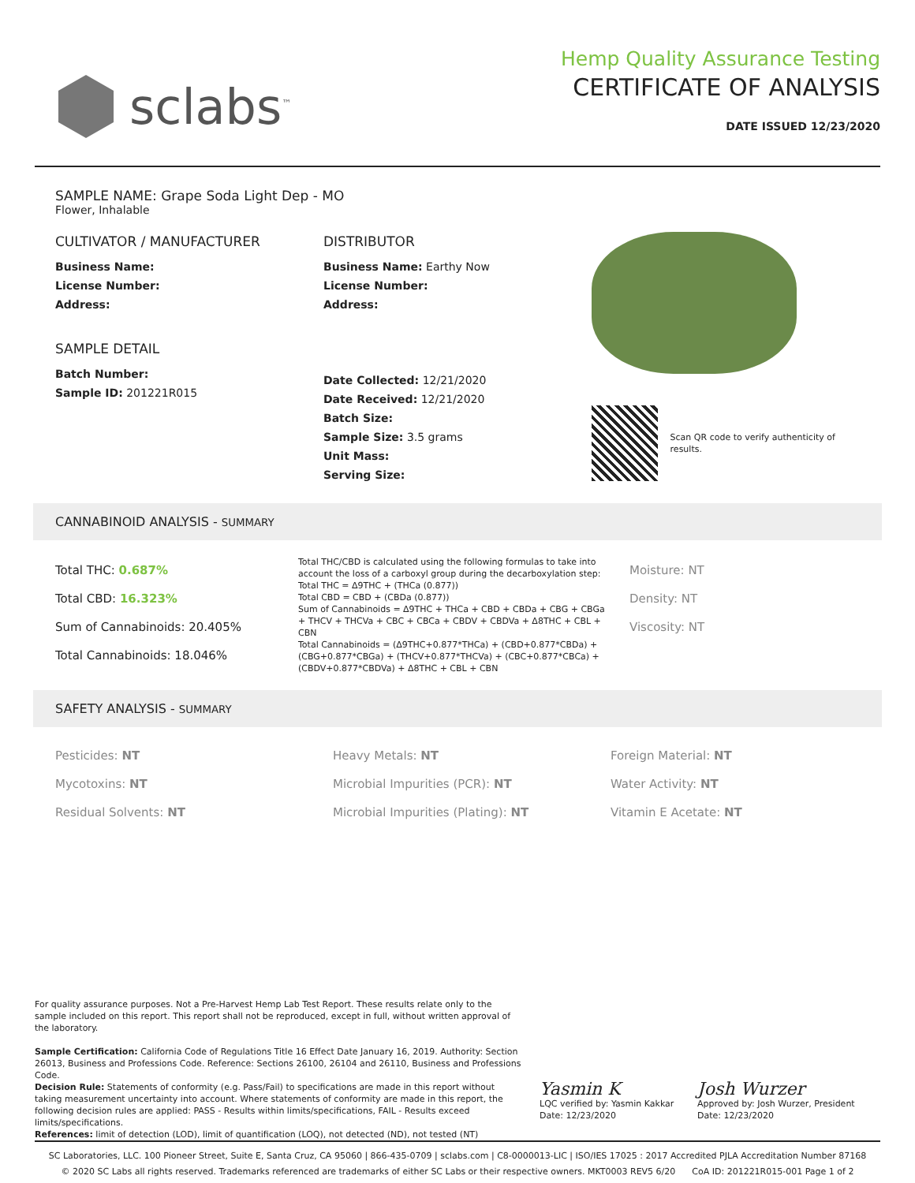sclabs<sup>™</sup>
Hemp Quality Assurance Testing
CERTIFICATE OF ANALYSIS
DATE ISSUED 12/23/2020
SAMPLE NAME: Grape Soda Light Dep - MO
Flower, Inhalable
CULTIVATOR / MANUFACTURER
Business Name:
License Number:
Address:
SAMPLE DETAIL
Batch Number:
Sample ID: 201221R015
DISTRIBUTOR
Business Name: Earthy Now
License Number:
Address:
Date Collected: 12/21/2020
Date Received: 12/21/2020
Batch Size:
Sample Size: 3.5 grams
Unit Mass:
Serving Size:
Scan QR code to verify authenticity of results.
CANNABINOID ANALYSIS - SUMMARY
Total THC: 0.687%
Total CBD: 16.323%
Sum of Cannabinoids: 20.405%
Total Cannabinoids: 18.046%
Total THC/CBD is calculated using the following formulas to take into account the loss of a carboxyl group during the decarboxylation step:
Total THC = Δ9THC + (THCa (0.877))
Total CBD = CBD + (CBDa (0.877))
Sum of Cannabinoids = Δ9THC + THCa + CBD + CBDa + CBG + CBGa + THCV + THCVa + CBC + CBCa + CBDV + CBDVa + Δ8THC + CBL + CBN
Total Cannabinoids = (Δ9THC+0.877*THCa) + (CBD+0.877*CBDa) + (CBG+0.877*CBGa) + (THCV+0.877*THCVa) + (CBC+0.877*CBCa) + (CBDV+0.877*CBDVa) + Δ8THC + CBL + CBN
Moisture: NT
Density: NT
Viscosity: NT
SAFETY ANALYSIS - SUMMARY
Pesticides: NT
Mycotoxins: NT
Residual Solvents: NT
Heavy Metals: NT
Microbial Impurities (PCR): NT
Microbial Impurities (Plating): NT
Foreign Material: NT
Water Activity: NT
Vitamin E Acetate: NT
For quality assurance purposes. Not a Pre-Harvest Hemp Lab Test Report. These results relate only to the sample included on this report. This report shall not be reproduced, except in full, without written approval of the laboratory.
Sample Certification: California Code of Regulations Title 16 Effect Date January 16, 2019. Authority: Section 26013, Business and Professions Code. Reference: Sections 26100, 26104 and 26110, Business and Professions Code.
Decision Rule: Statements of conformity (e.g. Pass/Fail) to specifications are made in this report without taking measurement uncertainty into account. Where statements of conformity are made in this report, the following decision rules are applied: PASS - Results within limits/specifications, FAIL - Results exceed limits/specifications.
References: limit of detection (LOD), limit of quantification (LOQ), not detected (ND), not tested (NT)
Yasmin K
LQC verified by: Yasmin Kakkar
Date: 12/23/2020
Josh Wurzer
Approved by: Josh Wurzer, President
Date: 12/23/2020
SC Laboratories, LLC. 100 Pioneer Street, Suite E, Santa Cruz, CA 95060 | 866-435-0709 | sclabs.com | C8-0000013-LIC | ISO/IES 17025 : 2017 Accredited PJLA Accreditation Number 87168
© 2020 SC Labs all rights reserved. Trademarks referenced are trademarks of either SC Labs or their respective owners. MKT0003 REV5 6/20 CoA ID: 201221R015-001 Page 1 of 2